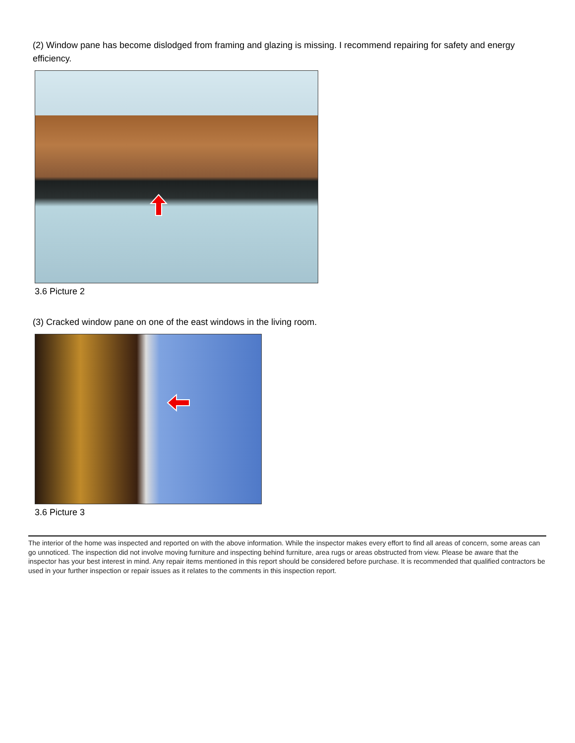(2) Window pane has become dislodged from framing and glazing is missing. I recommend repairing for safety and energy efficiency.
3.6 Picture 2
(3) Cracked window pane on one of the east windows in the living room.
3.6 Picture 3
The interior of the home was inspected and reported on with the above information. While the inspector makes every effort to find all areas of concern, some areas can go unnoticed. The inspection did not involve moving furniture and inspecting behind furniture, area rugs or areas obstructed from view. Please be aware that the inspector has your best interest in mind. Any repair items mentioned in this report should be considered before purchase. It is recommended that qualified contractors be used in your further inspection or repair issues as it relates to the comments in this inspection report.